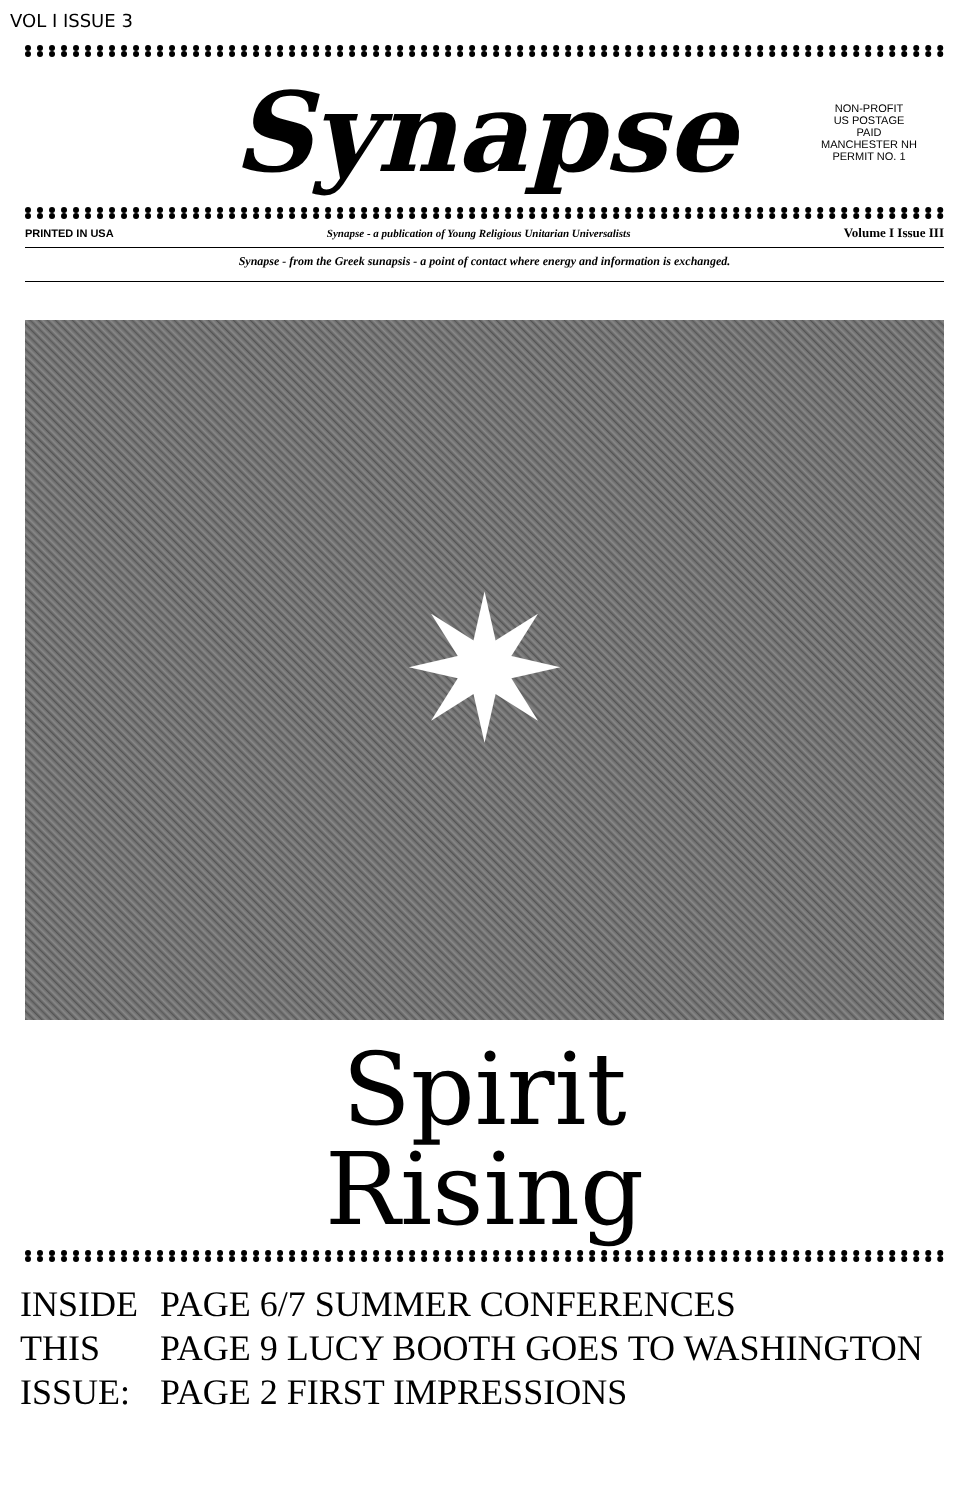VOL I ISSUE 3
Synapse
NON-PROFIT
US POSTAGE
PAID
MANCHESTER NH
PERMIT NO. 1
PRINTED IN USA Synapse - a publication of Young Religious Unitarian Universalists Volume I Issue III
Synapse - from the Greek sunapsis - a point of contact where energy and information is exchanged.
✷
Spirit
Rising
INSIDE
PAGE 6/7 SUMMER CONFERENCES
THIS
PAGE 9 LUCY BOOTH GOES TO WASHINGTON
ISSUE:
PAGE 2 FIRST IMPRESSIONS